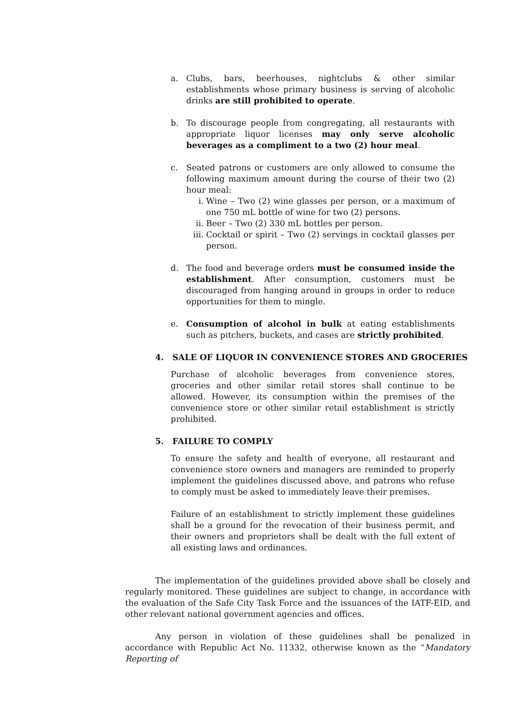a. Clubs, bars, beerhouses, nightclubs & other similar establishments whose primary business is serving of alcoholic drinks are still prohibited to operate.
b. To discourage people from congregating, all restaurants with appropriate liquor licenses may only serve alcoholic beverages as a compliment to a two (2) hour meal.
c. Seated patrons or customers are only allowed to consume the following maximum amount during the course of their two (2) hour meal:
i. Wine – Two (2) wine glasses per person, or a maximum of one 750 mL bottle of wine for two (2) persons.
ii. Beer – Two (2) 330 mL bottles per person.
iii.
Cocktail or spirit – Two (2) servings in cocktail glasses per person.
d. The food and beverage orders must be consumed inside the establishment. After consumption, customers must be discouraged from hanging around in groups in order to reduce opportunities for them to mingle.
e. Consumption of alcohol in bulk at eating establishments such as pitchers, buckets, and cases are strictly prohibited.
4. SALE OF LIQUOR IN CONVENIENCE STORES AND GROCERIES
Purchase of alcoholic beverages from convenience stores, groceries and other similar retail stores shall continue to be allowed. However, its consumption within the premises of the convenience store or other similar retail establishment is strictly prohibited.
5. FAILURE TO COMPLY
To ensure the safety and health of everyone, all restaurant and convenience store owners and managers are reminded to properly implement the guidelines discussed above, and patrons who refuse to comply must be asked to immediately leave their premises.
Failure of an establishment to strictly implement these guidelines shall be a ground for the revocation of their business permit, and their owners and proprietors shall be dealt with the full extent of all existing laws and ordinances.
The implementation of the guidelines provided above shall be closely and regularly monitored. These guidelines are subject to change, in accordance with the evaluation of the Safe City Task Force and the issuances of the IATF-EID, and other relevant national government agencies and offices.
Any person in violation of these guidelines shall be penalized in accordance with Republic Act No. 11332, otherwise known as the “Mandatory Reporting of